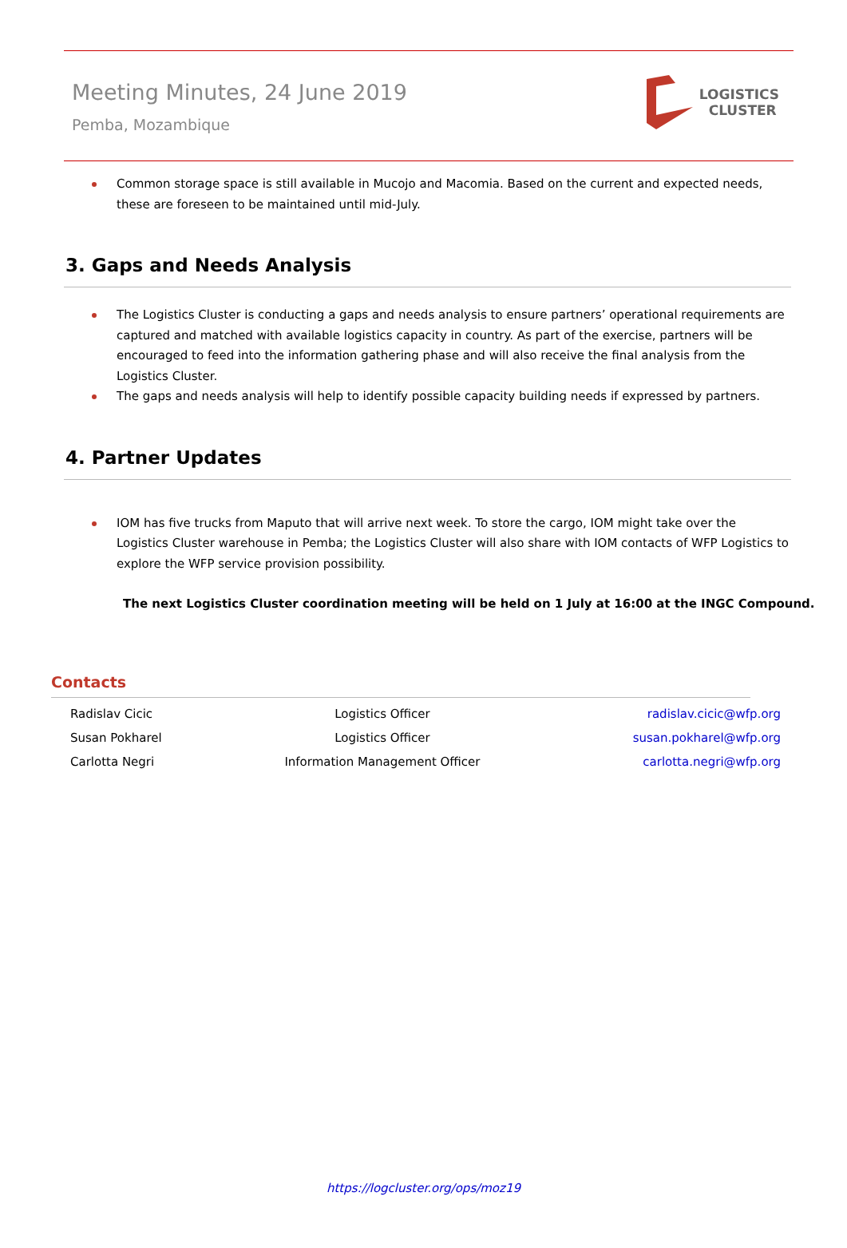Meeting Minutes, 24 June 2019
Pemba, Mozambique
LOGISTICS
CLUSTER
Common storage space is still available in Mucojo and Macomia. Based on the current and expected needs, these are foreseen to be maintained until mid-July.
3. Gaps and Needs Analysis
The Logistics Cluster is conducting a gaps and needs analysis to ensure partners’ operational requirements are captured and matched with available logistics capacity in country. As part of the exercise, partners will be encouraged to feed into the information gathering phase and will also receive the final analysis from the Logistics Cluster.
The gaps and needs analysis will help to identify possible capacity building needs if expressed by partners.
4. Partner Updates
IOM has five trucks from Maputo that will arrive next week. To store the cargo, IOM might take over the Logistics Cluster warehouse in Pemba; the Logistics Cluster will also share with IOM contacts of WFP Logistics to explore the WFP service provision possibility.
The next Logistics Cluster coordination meeting will be held on 1 July at 16:00 at the INGC Compound.
Contacts
| Radislav Cicic | Logistics Officer | radislav.cicic@wfp.org |
| Susan Pokharel | Logistics Officer | susan.pokharel@wfp.org |
| Carlotta Negri | Information Management Officer | carlotta.negri@wfp.org |
https://logcluster.org/ops/moz19